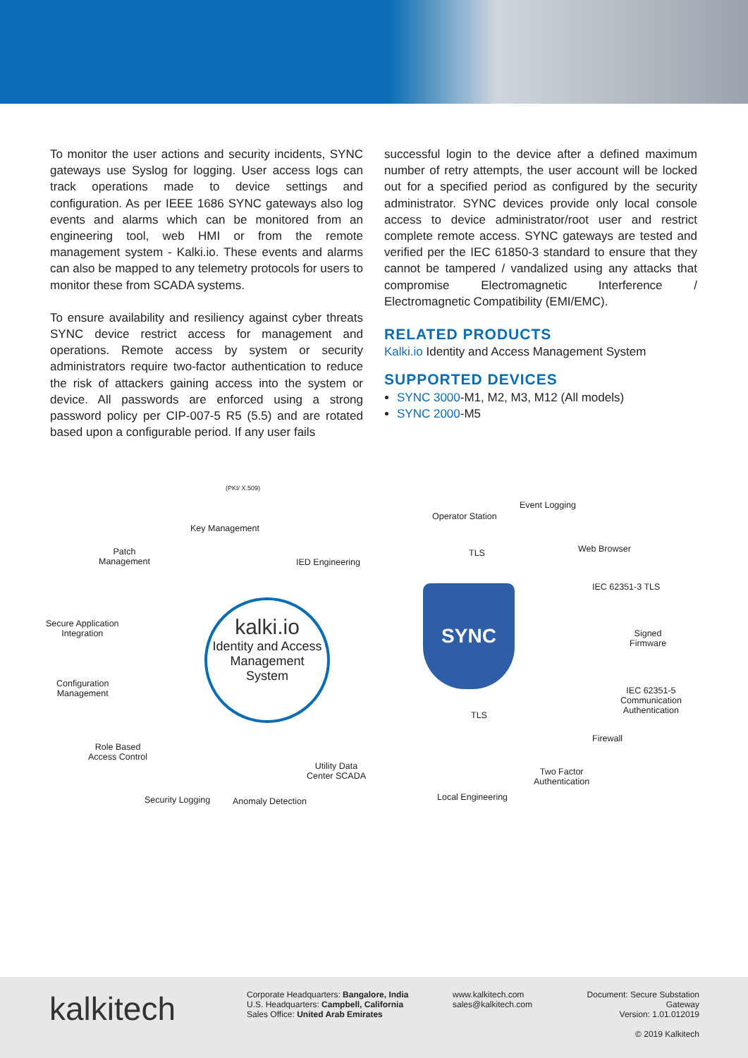To monitor the user actions and security incidents, SYNC gateways use Syslog for logging. User access logs can track operations made to device settings and configuration. As per IEEE 1686 SYNC gateways also log events and alarms which can be monitored from an engineering tool, web HMI or from the remote management system - Kalki.io. These events and alarms can also be mapped to any telemetry protocols for users to monitor these from SCADA systems.
To ensure availability and resiliency against cyber threats SYNC device restrict access for management and operations. Remote access by system or security administrators require two-factor authentication to reduce the risk of attackers gaining access into the system or device. All passwords are enforced using a strong password policy per CIP-007-5 R5 (5.5) and are rotated based upon a configurable period. If any user fails
successful login to the device after a defined maximum number of retry attempts, the user account will be locked out for a specified period as configured by the security administrator. SYNC devices provide only local console access to device administrator/root user and restrict complete remote access. SYNC gateways are tested and verified per the IEC 61850-3 standard to ensure that they cannot be tampered / vandalized using any attacks that compromise Electromagnetic Interference / Electromagnetic Compatibility (EMI/EMC).
RELATED PRODUCTS
Kalki.io Identity and Access Management System
SUPPORTED DEVICES
SYNC 3000-M1, M2, M3, M12 (All models)
SYNC 2000-M5
(PKI/ X.509)
Key Management
Patch
Management
IED Engineering
Secure Application
Integration
kalki.io
Identity and Access Management System
Configuration
Management
Role Based
Access Control
Security Logging Anomaly Detection
Utility Data
Center SCADA
Operator Station
Event Logging
Web Browser
IEC 62351-3 TLS
SYNC
Signed
Firmware
IEC 62351-5
Communication
Authentication
Firewall
Two Factor
Authentication
Local Engineering
TLS
TLS
kalkitech
Corporate Headquarters: Bangalore, India
U.S. Headquarters: Campbell, California
Sales Office: United Arab Emirates
www.kalkitech.com
sales@kalkitech.com
Document: Secure Substation Gateway
Version: 1.01.012019
© 2019 Kalkitech